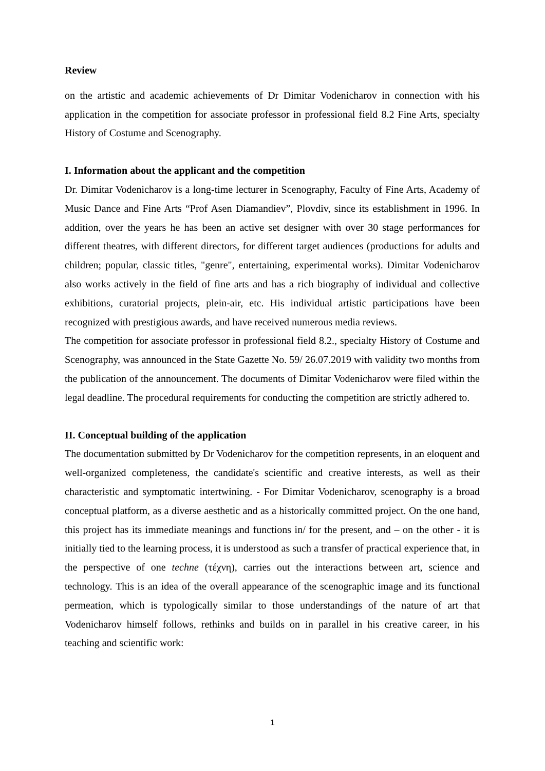Review
on the artistic and academic achievements of Dr Dimitar Vodenicharov in connection with his application in the competition for associate professor in professional field 8.2 Fine Arts, specialty History of Costume and Scenography.
I. Information about the applicant and the competition
Dr. Dimitar Vodenicharov is a long-time lecturer in Scenography, Faculty of Fine Arts, Academy of Music Dance and Fine Arts “Prof Asen Diamandiev”, Plovdiv, since its establishment in 1996. In addition, over the years he has been an active set designer with over 30 stage performances for different theatres, with different directors, for different target audiences (productions for adults and children; popular, classic titles, "genre", entertaining, experimental works). Dimitar Vodenicharov also works actively in the field of fine arts and has a rich biography of individual and collective exhibitions, curatorial projects, plein-air, etc. His individual artistic participations have been recognized with prestigious awards, and have received numerous media reviews.
The competition for associate professor in professional field 8.2., specialty History of Costume and Scenography, was announced in the State Gazette No. 59/ 26.07.2019 with validity two months from the publication of the announcement. The documents of Dimitar Vodenicharov were filed within the legal deadline. The procedural requirements for conducting the competition are strictly adhered to.
II. Conceptual building of the application
The documentation submitted by Dr Vodenicharov for the competition represents, in an eloquent and well-organized completeness, the candidate's scientific and creative interests, as well as their characteristic and symptomatic intertwining. - For Dimitar Vodenicharov, scenography is a broad conceptual platform, as a diverse aesthetic and as a historically committed project. On the one hand, this project has its immediate meanings and functions in/ for the present, and – on the other - it is initially tied to the learning process, it is understood as such a transfer of practical experience that, in the perspective of one techne (τέχνη), carries out the interactions between art, science and technology. This is an idea of the overall appearance of the scenographic image and its functional permeation, which is typologically similar to those understandings of the nature of art that Vodenicharov himself follows, rethinks and builds on in parallel in his creative career, in his teaching and scientific work:
1